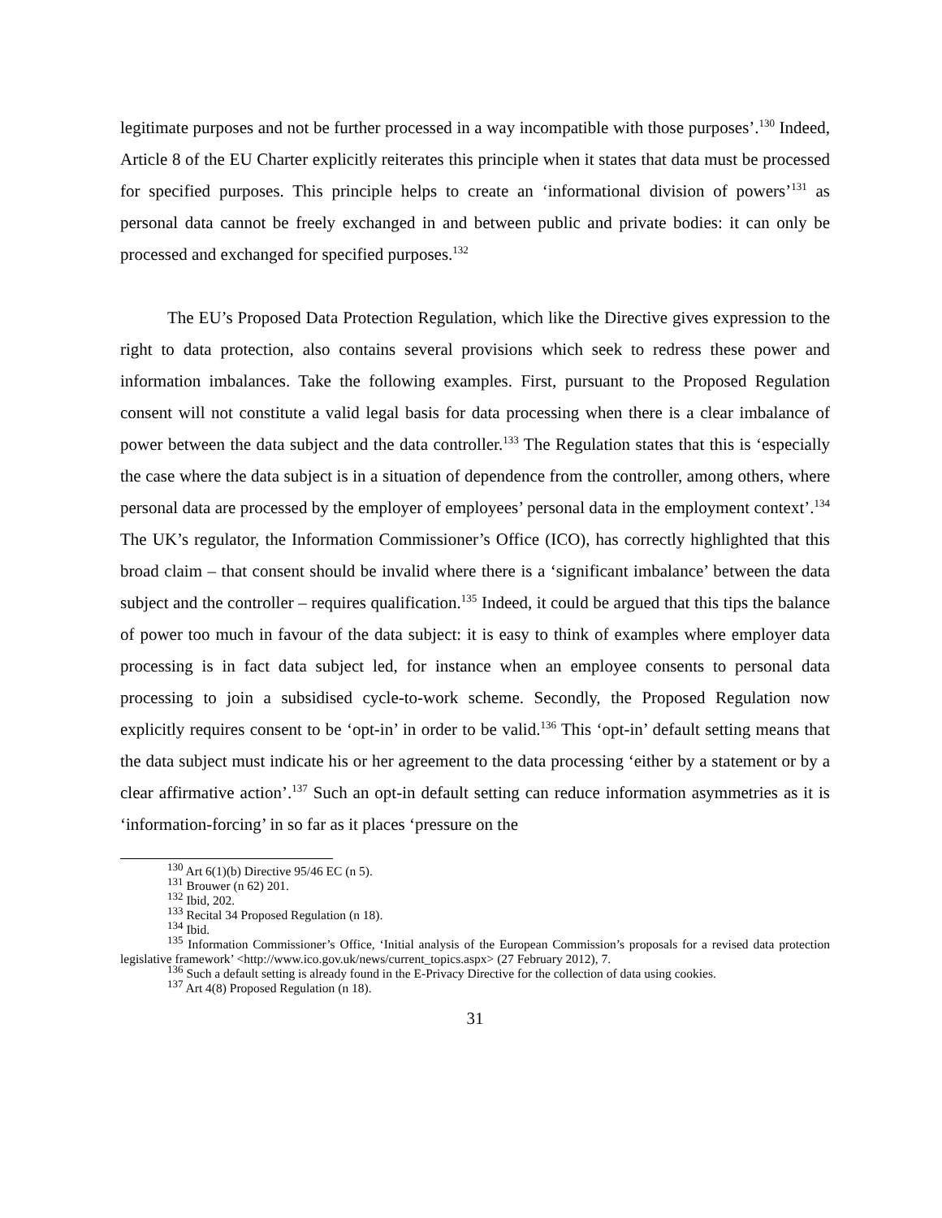legitimate purposes and not be further processed in a way incompatible with those purposes’.<sup>130</sup> Indeed, Article 8 of the EU Charter explicitly reiterates this principle when it states that data must be processed for specified purposes. This principle helps to create an ‘informational division of powers’<sup>131</sup> as personal data cannot be freely exchanged in and between public and private bodies: it can only be processed and exchanged for specified purposes.<sup>132</sup>
The EU’s Proposed Data Protection Regulation, which like the Directive gives expression to the right to data protection, also contains several provisions which seek to redress these power and information imbalances. Take the following examples. First, pursuant to the Proposed Regulation consent will not constitute a valid legal basis for data processing when there is a clear imbalance of power between the data subject and the data controller.<sup>133</sup> The Regulation states that this is ‘especially the case where the data subject is in a situation of dependence from the controller, among others, where personal data are processed by the employer of employees’ personal data in the employment context’.<sup>134</sup> The UK’s regulator, the Information Commissioner’s Office (ICO), has correctly highlighted that this broad claim – that consent should be invalid where there is a ‘significant imbalance’ between the data subject and the controller – requires qualification.<sup>135</sup> Indeed, it could be argued that this tips the balance of power too much in favour of the data subject: it is easy to think of examples where employer data processing is in fact data subject led, for instance when an employee consents to personal data processing to join a subsidised cycle-to-work scheme. Secondly, the Proposed Regulation now explicitly requires consent to be ‘opt-in’ in order to be valid.<sup>136</sup> This ‘opt-in’ default setting means that the data subject must indicate his or her agreement to the data processing ‘either by a statement or by a clear affirmative action’.<sup>137</sup> Such an opt-in default setting can reduce information asymmetries as it is ‘information-forcing’ in so far as it places ‘pressure on the
<sup>130</sup> Art 6(1)(b) Directive 95/46 EC (n 5).
<sup>131</sup> Brouwer (n 62) 201.
<sup>132</sup> Ibid, 202.
<sup>133</sup> Recital 34 Proposed Regulation (n 18).
<sup>134</sup> Ibid.
<sup>135</sup> Information Commissioner’s Office, ‘Initial analysis of the European Commission’s proposals for a revised data protection legislative framework’ <http://www.ico.gov.uk/news/current_topics.aspx> (27 February 2012), 7.
<sup>136</sup> Such a default setting is already found in the E-Privacy Directive for the collection of data using cookies.
<sup>137</sup> Art 4(8) Proposed Regulation (n 18).
31